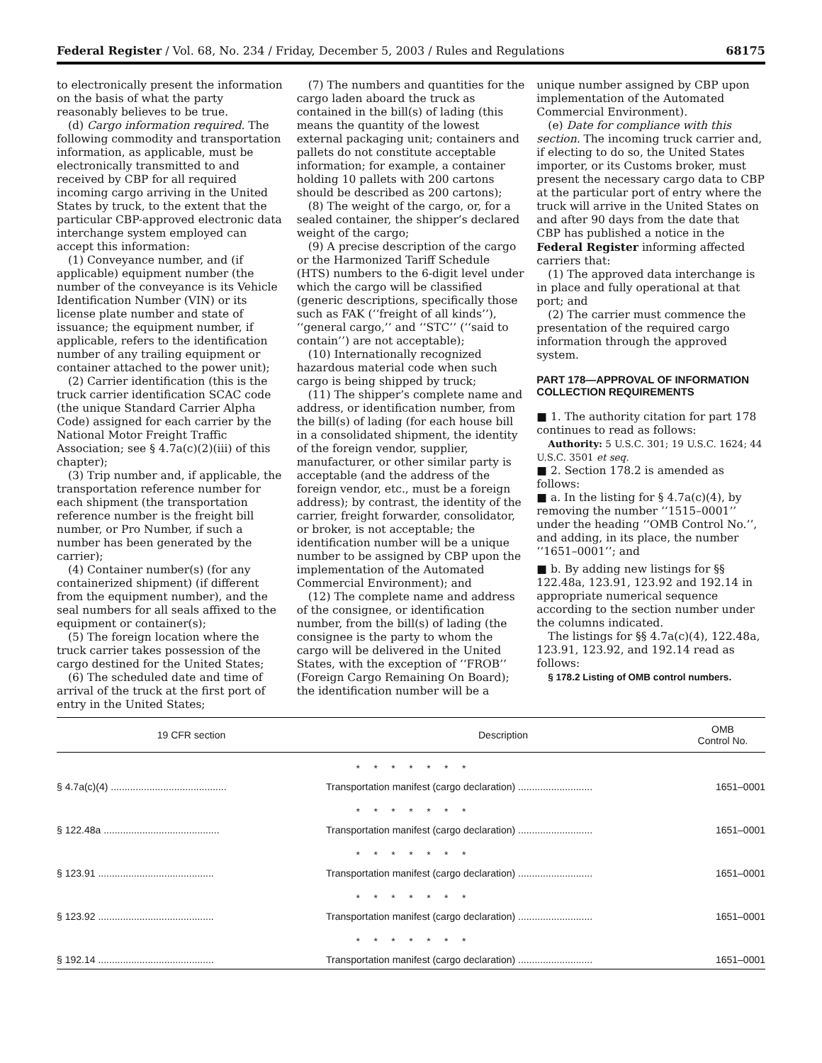Federal Register / Vol. 68, No. 234 / Friday, December 5, 2003 / Rules and Regulations 68175
to electronically present the information on the basis of what the party reasonably believes to be true.
(d) Cargo information required. The following commodity and transportation information, as applicable, must be electronically transmitted to and received by CBP for all required incoming cargo arriving in the United States by truck, to the extent that the particular CBP-approved electronic data interchange system employed can accept this information:
(1) Conveyance number, and (if applicable) equipment number (the number of the conveyance is its Vehicle Identification Number (VIN) or its license plate number and state of issuance; the equipment number, if applicable, refers to the identification number of any trailing equipment or container attached to the power unit);
(2) Carrier identification (this is the truck carrier identification SCAC code (the unique Standard Carrier Alpha Code) assigned for each carrier by the National Motor Freight Traffic Association; see § 4.7a(c)(2)(iii) of this chapter);
(3) Trip number and, if applicable, the transportation reference number for each shipment (the transportation reference number is the freight bill number, or Pro Number, if such a number has been generated by the carrier);
(4) Container number(s) (for any containerized shipment) (if different from the equipment number), and the seal numbers for all seals affixed to the equipment or container(s);
(5) The foreign location where the truck carrier takes possession of the cargo destined for the United States;
(6) The scheduled date and time of arrival of the truck at the first port of entry in the United States;
(7) The numbers and quantities for the cargo laden aboard the truck as contained in the bill(s) of lading (this means the quantity of the lowest external packaging unit; containers and pallets do not constitute acceptable information; for example, a container holding 10 pallets with 200 cartons should be described as 200 cartons);
(8) The weight of the cargo, or, for a sealed container, the shipper’s declared weight of the cargo;
(9) A precise description of the cargo or the Harmonized Tariff Schedule (HTS) numbers to the 6-digit level under which the cargo will be classified (generic descriptions, specifically those such as FAK (‘‘freight of all kinds’’), ‘‘general cargo,’’ and ‘‘STC’’ (‘‘said to contain’’) are not acceptable);
(10) Internationally recognized hazardous material code when such cargo is being shipped by truck;
(11) The shipper’s complete name and address, or identification number, from the bill(s) of lading (for each house bill in a consolidated shipment, the identity of the foreign vendor, supplier, manufacturer, or other similar party is acceptable (and the address of the foreign vendor, etc., must be a foreign address); by contrast, the identity of the carrier, freight forwarder, consolidator, or broker, is not acceptable; the identification number will be a unique number to be assigned by CBP upon the implementation of the Automated Commercial Environment); and
(12) The complete name and address of the consignee, or identification number, from the bill(s) of lading (the consignee is the party to whom the cargo will be delivered in the United States, with the exception of ‘‘FROB’’ (Foreign Cargo Remaining On Board); the identification number will be a
unique number assigned by CBP upon implementation of the Automated Commercial Environment).
(e) Date for compliance with this section. The incoming truck carrier and, if electing to do so, the United States importer, or its Customs broker, must present the necessary cargo data to CBP at the particular port of entry where the truck will arrive in the United States on and after 90 days from the date that CBP has published a notice in the Federal Register informing affected carriers that:
(1) The approved data interchange is in place and fully operational at that port; and
(2) The carrier must commence the presentation of the required cargo information through the approved system.
PART 178—APPROVAL OF INFORMATION COLLECTION REQUIREMENTS
■ 1. The authority citation for part 178 continues to read as follows:
Authority: 5 U.S.C. 301; 19 U.S.C. 1624; 44 U.S.C. 3501 et seq.
■ 2. Section 178.2 is amended as follows:
■ a. In the listing for § 4.7a(c)(4), by removing the number ‘‘1515–0001’’ under the heading ‘‘OMB Control No.’’, and adding, in its place, the number ‘‘1651–0001’’; and
■ b. By adding new listings for §§ 122.48a, 123.91, 123.92 and 192.14 in appropriate numerical sequence according to the section number under the columns indicated.
The listings for §§ 4.7a(c)(4), 122.48a, 123.91, 123.92, and 192.14 read as follows:
§ 178.2 Listing of OMB control numbers.
| 19 CFR section | Description | OMB Control No. |
| --- | --- | --- |
| * * * * * * * | | |
| § 4.7a(c)(4) .......................................... | Transportation manifest (cargo declaration) ........................... | 1651–0001 |
| * * * * * * * | | |
| § 122.48a .......................................... | Transportation manifest (cargo declaration) ........................... | 1651–0001 |
| * * * * * * * | | |
| § 123.91 .......................................... | Transportation manifest (cargo declaration) ........................... | 1651–0001 |
| * * * * * * * | | |
| § 123.92 .......................................... | Transportation manifest (cargo declaration) ........................... | 1651–0001 |
| * * * * * * * | | |
| § 192.14 .......................................... | Transportation manifest (cargo declaration) ........................... | 1651–0001 |